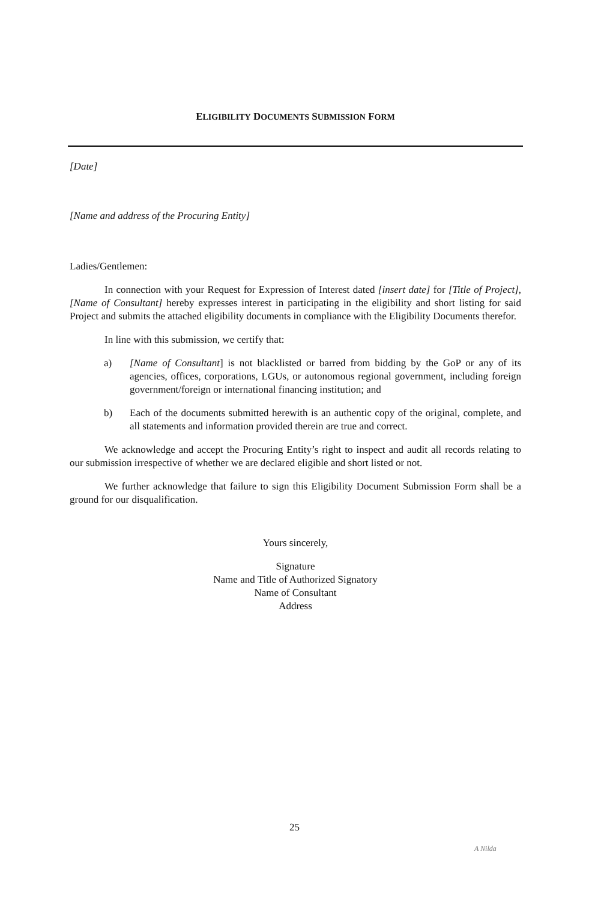ELIGIBILITY DOCUMENTS SUBMISSION FORM
[Date]
[Name and address of the Procuring Entity]
Ladies/Gentlemen:
In connection with your Request for Expression of Interest dated [insert date] for [Title of Project], [Name of Consultant] hereby expresses interest in participating in the eligibility and short listing for said Project and submits the attached eligibility documents in compliance with the Eligibility Documents therefor.
In line with this submission, we certify that:
a) [Name of Consultant] is not blacklisted or barred from bidding by the GoP or any of its agencies, offices, corporations, LGUs, or autonomous regional government, including foreign government/foreign or international financing institution; and
b) Each of the documents submitted herewith is an authentic copy of the original, complete, and all statements and information provided therein are true and correct.
We acknowledge and accept the Procuring Entity’s right to inspect and audit all records relating to our submission irrespective of whether we are declared eligible and short listed or not.
We further acknowledge that failure to sign this Eligibility Document Submission Form shall be a ground for our disqualification.
Yours sincerely,
Signature
Name and Title of Authorized Signatory
Name of Consultant
Address
25
A Nilda